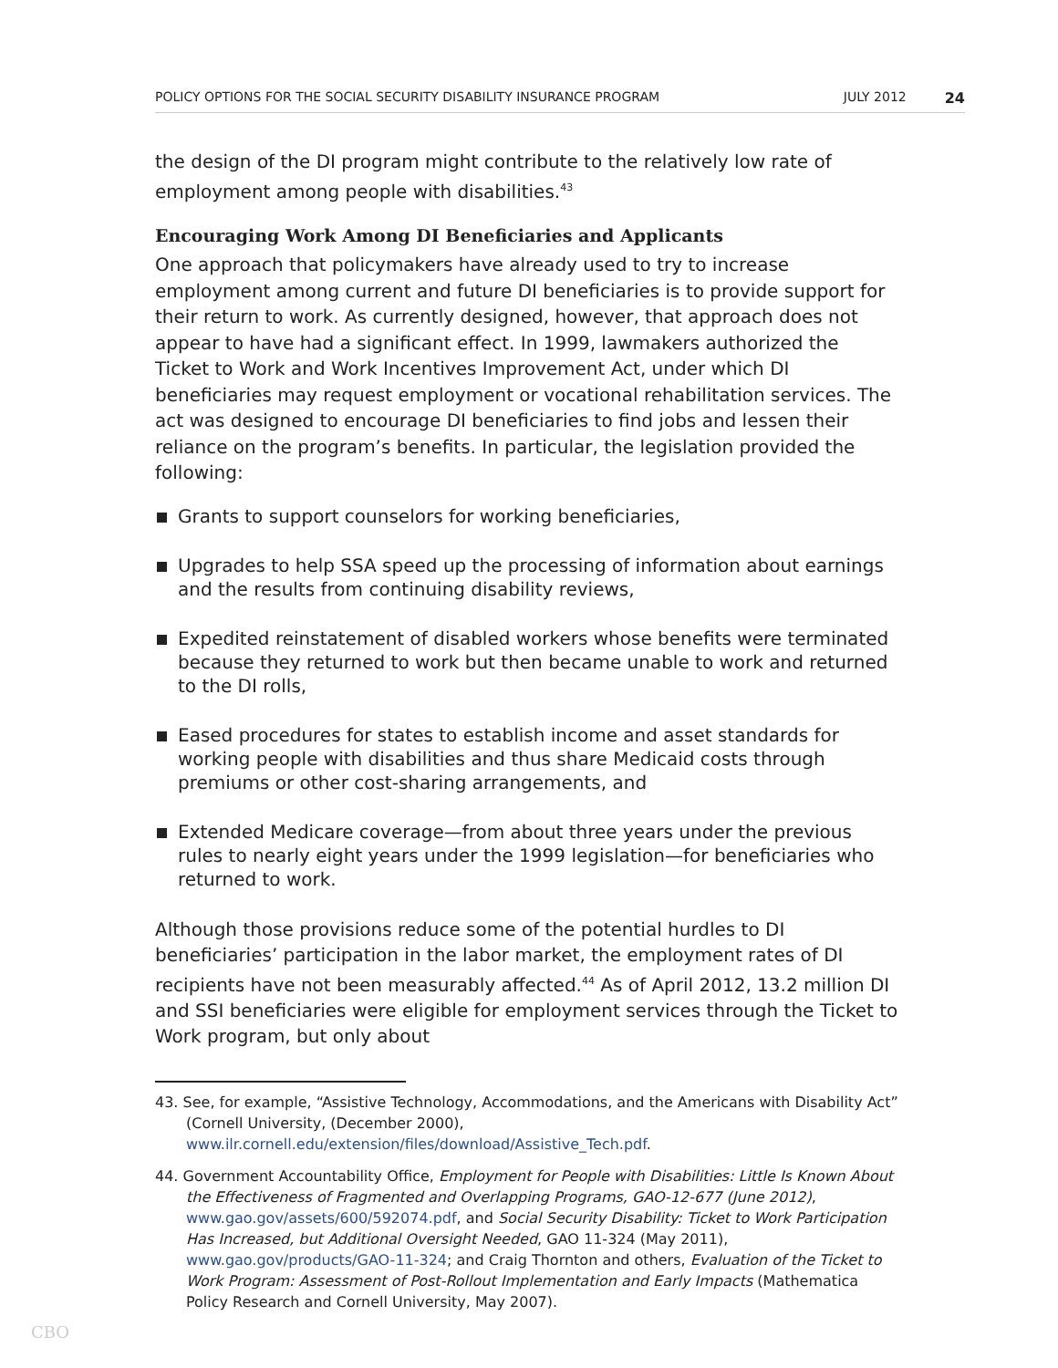POLICY OPTIONS FOR THE SOCIAL SECURITY DISABILITY INSURANCE PROGRAM JULY 2012 24
the design of the DI program might contribute to the relatively low rate of employment among people with disabilities.<sup>43</sup>
Encouraging Work Among DI Beneficiaries and Applicants
One approach that policymakers have already used to try to increase employment among current and future DI beneficiaries is to provide support for their return to work. As currently designed, however, that approach does not appear to have had a significant effect. In 1999, lawmakers authorized the Ticket to Work and Work Incentives Improvement Act, under which DI beneficiaries may request employment or vocational rehabilitation services. The act was designed to encourage DI beneficiaries to find jobs and lessen their reliance on the program’s benefits. In particular, the legislation provided the following:
Grants to support counselors for working beneficiaries,
Upgrades to help SSA speed up the processing of information about earnings and the results from continuing disability reviews,
Expedited reinstatement of disabled workers whose benefits were terminated because they returned to work but then became unable to work and returned to the DI rolls,
Eased procedures for states to establish income and asset standards for working people with disabilities and thus share Medicaid costs through premiums or other cost-sharing arrangements, and
Extended Medicare coverage—from about three years under the previous rules to nearly eight years under the 1999 legislation—for beneficiaries who returned to work.
Although those provisions reduce some of the potential hurdles to DI beneficiaries’ participation in the labor market, the employment rates of DI recipients have not been measurably affected.<sup>44</sup> As of April 2012, 13.2 million DI and SSI beneficiaries were eligible for employment services through the Ticket to Work program, but only about
43. See, for example, “Assistive Technology, Accommodations, and the Americans with Disability Act” (Cornell University, (December 2000), www.ilr.cornell.edu/extension/files/download/Assistive_Tech.pdf.
44. Government Accountability Office, Employment for People with Disabilities: Little Is Known About the Effectiveness of Fragmented and Overlapping Programs, GAO-12-677 (June 2012), www.gao.gov/assets/600/592074.pdf, and Social Security Disability: Ticket to Work Participation Has Increased, but Additional Oversight Needed, GAO 11-324 (May 2011), www.gao.gov/products/GAO-11-324; and Craig Thornton and others, Evaluation of the Ticket to Work Program: Assessment of Post-Rollout Implementation and Early Impacts (Mathematica Policy Research and Cornell University, May 2007).
CBO